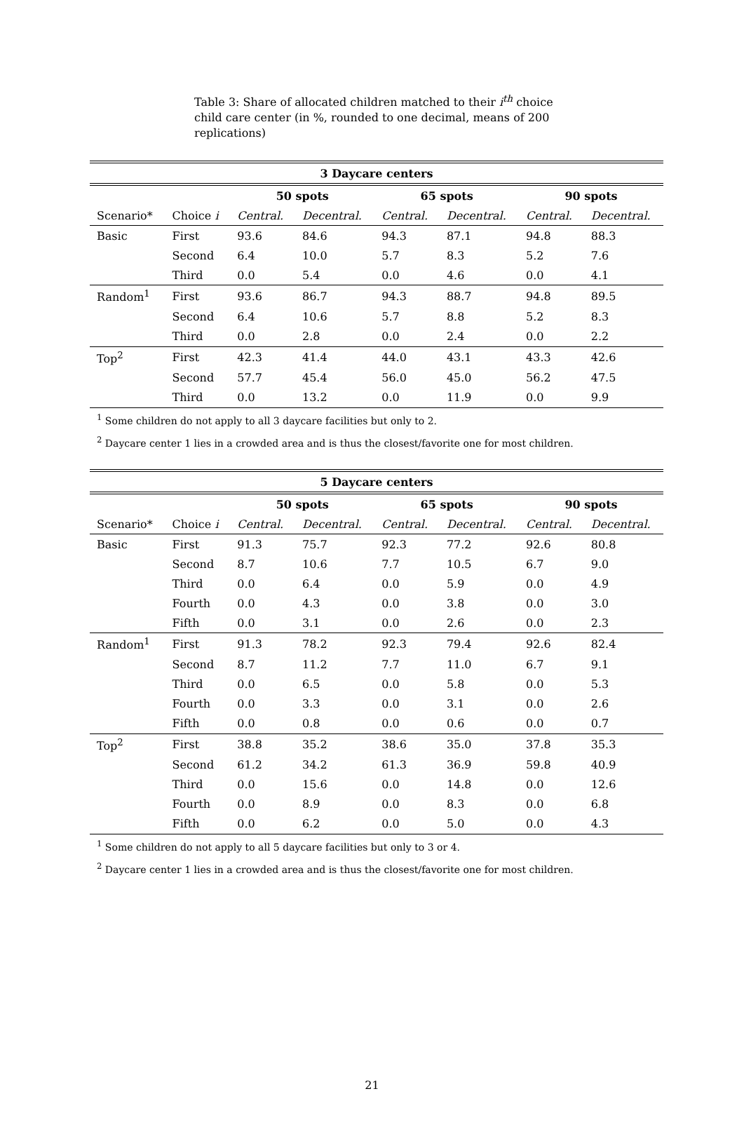Table 3: Share of allocated children matched to their i<sup>th</sup> choice child care center (in %, rounded to one decimal, means of 200 replications)
| 3 Daycare centers | | | | | | | |
| --- | --- | --- | --- | --- | --- | --- | --- |
| | | 50 spots | | 65 spots | | 90 spots | |
| Scenario* | Choice i | Central. | Decentral. | Central. | Decentral. | Central. | Decentral. |
| Basic | First | 93.6 | 84.6 | 94.3 | 87.1 | 94.8 | 88.3 |
| | Second | 6.4 | 10.0 | 5.7 | 8.3 | 5.2 | 7.6 |
| | Third | 0.0 | 5.4 | 0.0 | 4.6 | 0.0 | 4.1 |
| Random<sup>1</sup> | First | 93.6 | 86.7 | 94.3 | 88.7 | 94.8 | 89.5 |
| | Second | 6.4 | 10.6 | 5.7 | 8.8 | 5.2 | 8.3 |
| | Third | 0.0 | 2.8 | 0.0 | 2.4 | 0.0 | 2.2 |
| Top<sup>2</sup> | First | 42.3 | 41.4 | 44.0 | 43.1 | 43.3 | 42.6 |
| | Second | 57.7 | 45.4 | 56.0 | 45.0 | 56.2 | 47.5 |
| | Third | 0.0 | 13.2 | 0.0 | 11.9 | 0.0 | 9.9 |
<sup>1</sup> Some children do not apply to all 3 daycare facilities but only to 2.
<sup>2</sup> Daycare center 1 lies in a crowded area and is thus the closest/favorite one for most children.
| 5 Daycare centers | | | | | | | |
| --- | --- | --- | --- | --- | --- | --- | --- |
| | | 50 spots | | 65 spots | | 90 spots | |
| Scenario* | Choice i | Central. | Decentral. | Central. | Decentral. | Central. | Decentral. |
| Basic | First | 91.3 | 75.7 | 92.3 | 77.2 | 92.6 | 80.8 |
| | Second | 8.7 | 10.6 | 7.7 | 10.5 | 6.7 | 9.0 |
| | Third | 0.0 | 6.4 | 0.0 | 5.9 | 0.0 | 4.9 |
| | Fourth | 0.0 | 4.3 | 0.0 | 3.8 | 0.0 | 3.0 |
| | Fifth | 0.0 | 3.1 | 0.0 | 2.6 | 0.0 | 2.3 |
| Random<sup>1</sup> | First | 91.3 | 78.2 | 92.3 | 79.4 | 92.6 | 82.4 |
| | Second | 8.7 | 11.2 | 7.7 | 11.0 | 6.7 | 9.1 |
| | Third | 0.0 | 6.5 | 0.0 | 5.8 | 0.0 | 5.3 |
| | Fourth | 0.0 | 3.3 | 0.0 | 3.1 | 0.0 | 2.6 |
| | Fifth | 0.0 | 0.8 | 0.0 | 0.6 | 0.0 | 0.7 |
| Top<sup>2</sup> | First | 38.8 | 35.2 | 38.6 | 35.0 | 37.8 | 35.3 |
| | Second | 61.2 | 34.2 | 61.3 | 36.9 | 59.8 | 40.9 |
| | Third | 0.0 | 15.6 | 0.0 | 14.8 | 0.0 | 12.6 |
| | Fourth | 0.0 | 8.9 | 0.0 | 8.3 | 0.0 | 6.8 |
| | Fifth | 0.0 | 6.2 | 0.0 | 5.0 | 0.0 | 4.3 |
<sup>1</sup> Some children do not apply to all 5 daycare facilities but only to 3 or 4.
<sup>2</sup> Daycare center 1 lies in a crowded area and is thus the closest/favorite one for most children.
21